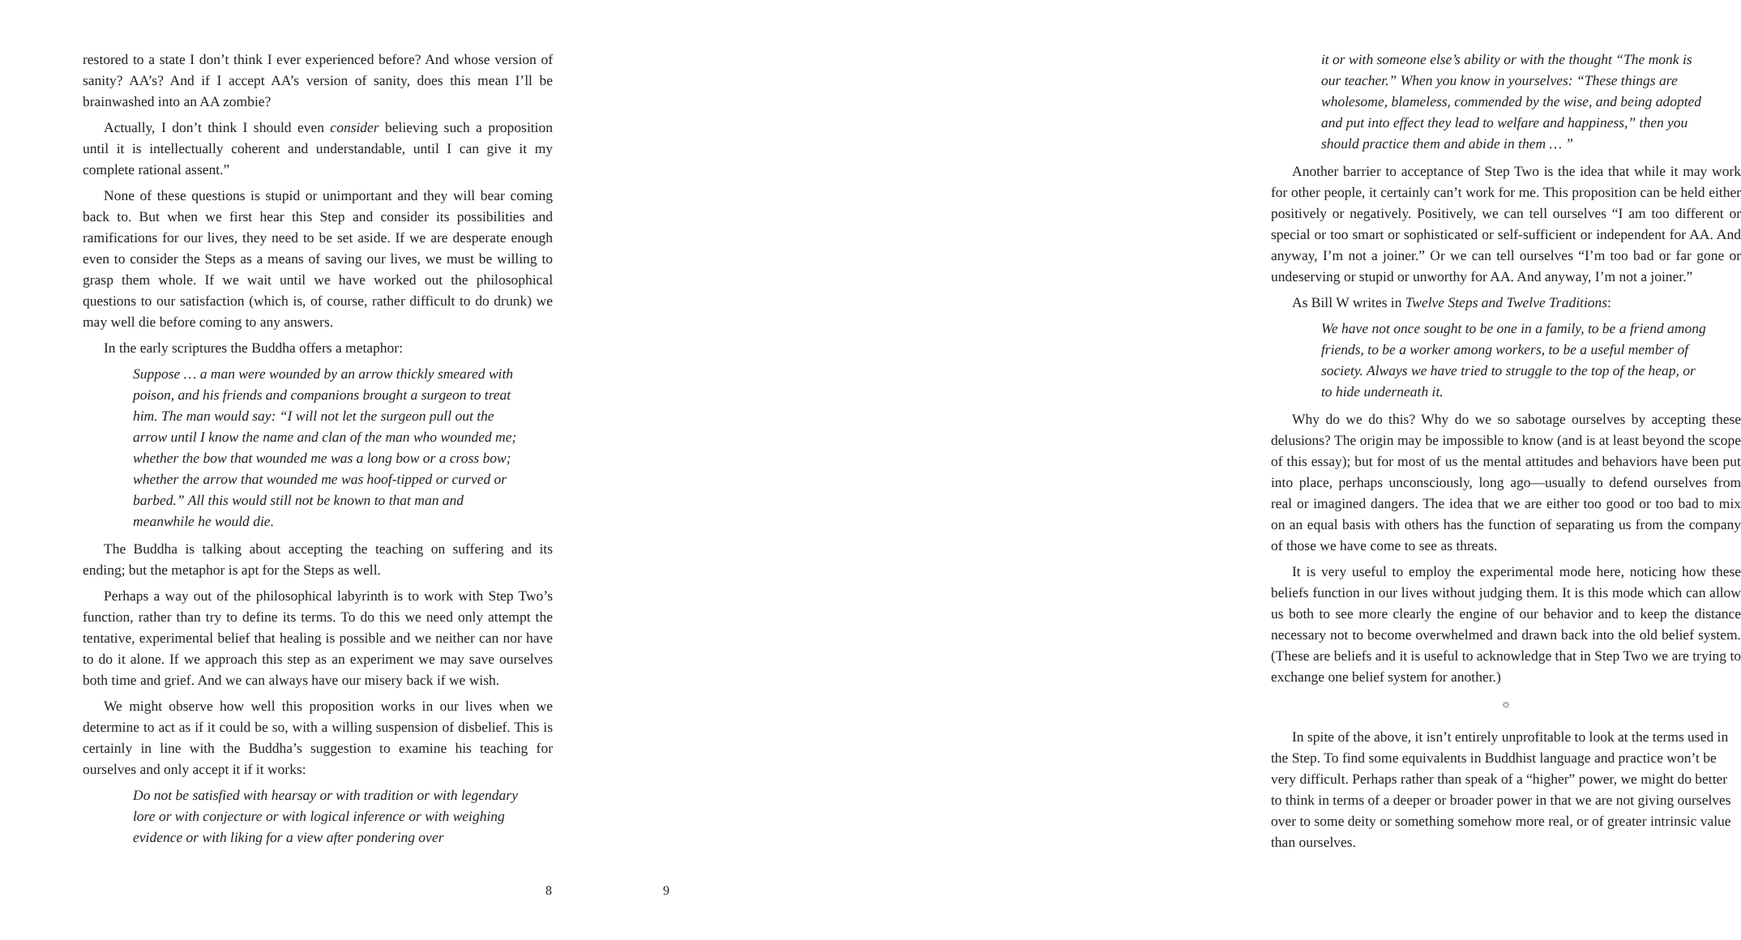restored to a state I don’t think I ever experienced before? And whose version of sanity? AA’s? And if I accept AA’s version of sanity, does this mean I’ll be brainwashed into an AA zombie?
Actually, I don’t think I should even consider believing such a proposition until it is intellectually coherent and understandable, until I can give it my complete rational assent.”
None of these questions is stupid or unimportant and they will bear coming back to. But when we first hear this Step and consider its possibilities and ramifications for our lives, they need to be set aside. If we are desperate enough even to consider the Steps as a means of saving our lives, we must be willing to grasp them whole. If we wait until we have worked out the philosophical questions to our satisfaction (which is, of course, rather difficult to do drunk) we may well die before coming to any answers.
In the early scriptures the Buddha offers a metaphor:
Suppose … a man were wounded by an arrow thickly smeared with poison, and his friends and companions brought a surgeon to treat him. The man would say: “I will not let the surgeon pull out the arrow until I know the name and clan of the man who wounded me; whether the bow that wounded me was a long bow or a cross bow; whether the arrow that wounded me was hoof-tipped or curved or barbed.” All this would still not be known to that man and meanwhile he would die.
The Buddha is talking about accepting the teaching on suffering and its ending; but the metaphor is apt for the Steps as well.
Perhaps a way out of the philosophical labyrinth is to work with Step Two’s function, rather than try to define its terms. To do this we need only attempt the tentative, experimental belief that healing is possible and we neither can nor have to do it alone. If we approach this step as an experiment we may save ourselves both time and grief. And we can always have our misery back if we wish.
We might observe how well this proposition works in our lives when we determine to act as if it could be so, with a willing suspension of disbelief. This is certainly in line with the Buddha’s suggestion to examine his teaching for ourselves and only accept it if it works:
Do not be satisfied with hearsay or with tradition or with legendary lore or with conjecture or with logical inference or with weighing evidence or with liking for a view after pondering over
8
it or with someone else’s ability or with the thought “The monk is our teacher.” When you know in yourselves: “These things are wholesome, blameless, commended by the wise, and being adopted and put into effect they lead to welfare and happiness,” then you should practice them and abide in them … ”
Another barrier to acceptance of Step Two is the idea that while it may work for other people, it certainly can’t work for me. This proposition can be held either positively or negatively. Positively, we can tell ourselves “I am too different or special or too smart or sophisticated or self-sufficient or independent for AA. And anyway, I’m not a joiner.” Or we can tell ourselves “I’m too bad or far gone or undeserving or stupid or unworthy for AA. And anyway, I’m not a joiner.”
As Bill W writes in Twelve Steps and Twelve Traditions:
We have not once sought to be one in a family, to be a friend among friends, to be a worker among workers, to be a useful member of society. Always we have tried to struggle to the top of the heap, or to hide underneath it.
Why do we do this? Why do we so sabotage ourselves by accepting these delusions? The origin may be impossible to know (and is at least beyond the scope of this essay); but for most of us the mental attitudes and behaviors have been put into place, perhaps unconsciously, long ago—usually to defend ourselves from real or imagined dangers. The idea that we are either too good or too bad to mix on an equal basis with others has the function of separating us from the company of those we have come to see as threats.
It is very useful to employ the experimental mode here, noticing how these beliefs function in our lives without judging them. It is this mode which can allow us both to see more clearly the engine of our behavior and to keep the distance necessary not to become overwhelmed and drawn back into the old belief system. (These are beliefs and it is useful to acknowledge that in Step Two we are trying to exchange one belief system for another.)
☼
In spite of the above, it isn’t entirely unprofitable to look at the terms used in the Step. To find some equivalents in Buddhist language and practice won’t be very difficult. Perhaps rather than speak of a “higher” power, we might do better to think in terms of a deeper or broader power in that we are not giving ourselves over to some deity or something somehow more real, or of greater intrinsic value than ourselves.
9